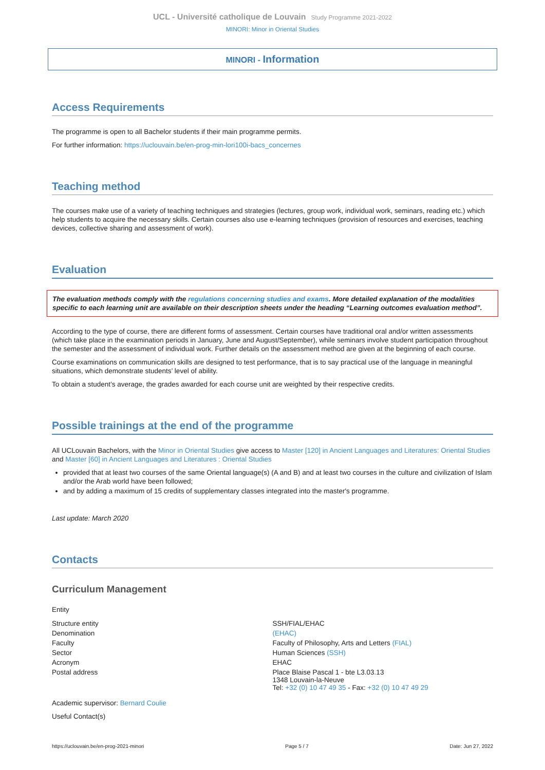UCL - Université catholique de Louvain Study Programme 2021-2022
MINORI: Minor in Oriental Studies
MINORI - Information
Access Requirements
The programme is open to all Bachelor students if their main programme permits.
For further information: https://uclouvain.be/en-prog-min-lori100i-bacs_concernes
Teaching method
The courses make use of a variety of teaching techniques and strategies (lectures, group work, individual work, seminars, reading etc.) which help students to acquire the necessary skills. Certain courses also use e-learning techniques (provision of resources and exercises, teaching devices, collective sharing and assessment of work).
Evaluation
The evaluation methods comply with the regulations concerning studies and exams. More detailed explanation of the modalities specific to each learning unit are available on their description sheets under the heading “Learning outcomes evaluation method”.
According to the type of course, there are different forms of assessment. Certain courses have traditional oral and/or written assessments (which take place in the examination periods in January, June and August/September), while seminars involve student participation throughout the semester and the assessment of individual work. Further details on the assessment method are given at the beginning of each course.
Course examinations on communication skills are designed to test performance, that is to say practical use of the language in meaningful situations, which demonstrate students’ level of ability.
To obtain a student’s average, the grades awarded for each course unit are weighted by their respective credits.
Possible trainings at the end of the programme
All UCLouvain Bachelors, with the Minor in Oriental Studies give access to Master [120] in Ancient Languages and Literatures: Oriental Studies and Master [60] in Ancient Languages and Literatures : Oriental Studies
provided that at least two courses of the same Oriental language(s) (A and B) and at least two courses in the culture and civilization of Islam and/or the Arab world have been followed;
and by adding a maximum of 15 credits of supplementary classes integrated into the master's programme.
Last update: March 2020
Contacts
Curriculum Management
Entity
| Structure entity | SSH/FIAL/EHAC |
| Denomination | (EHAC) |
| Faculty | Faculty of Philosophy, Arts and Letters (FIAL) |
| Sector | Human Sciences (SSH) |
| Acronym | EHAC |
| Postal address | Place Blaise Pascal 1 - bte L3.03.13 1348 Louvain-la-Neuve Tel: +32 (0) 10 47 49 35 - Fax: +32 (0) 10 47 49 29 |
Academic supervisor: Bernard Coulie
Useful Contact(s)
https://uclouvain.be/en-prog-2021-minori Page 5 / 7 Date: Jun 27, 2022